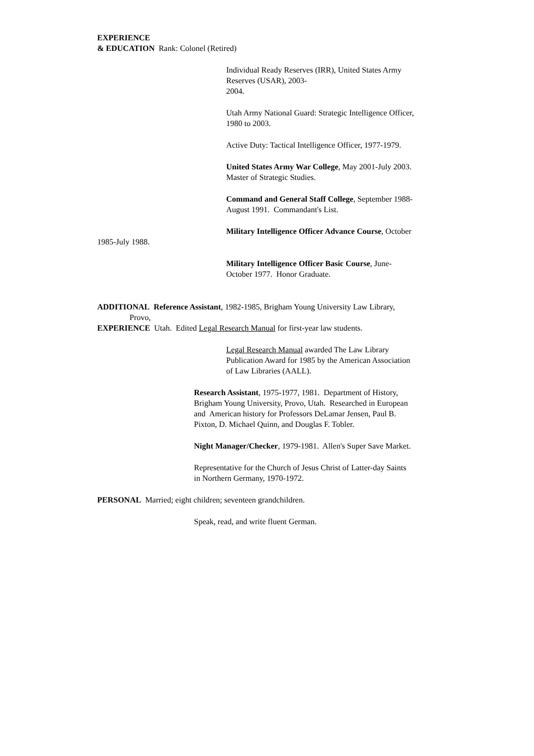EXPERIENCE
& EDUCATION Rank: Colonel (Retired)
Individual Ready Reserves (IRR), United States Army
Reserves (USAR), 2003-
2004.
Utah Army National Guard: Strategic Intelligence Officer,
1980 to 2003.
Active Duty: Tactical Intelligence Officer, 1977-1979.
United States Army War College, May 2001-July 2003.
Master of Strategic Studies.
Command and General Staff College, September 1988-
August 1991. Commandant's List.
Military Intelligence Officer Advance Course, October
1985-July 1988.
Military Intelligence Officer Basic Course, June-
October 1977. Honor Graduate.
ADDITIONAL Reference Assistant, 1982-1985, Brigham Young University Law Library,
Provo,
EXPERIENCE Utah. Edited Legal Research Manual for first-year law students.
Legal Research Manual awarded The Law Library
Publication Award for 1985 by the American Association
of Law Libraries (AALL).
Research Assistant, 1975-1977, 1981. Department of History,
Brigham Young University, Provo, Utah. Researched in European
and American history for Professors DeLamar Jensen, Paul B.
Pixton, D. Michael Quinn, and Douglas F. Tobler.
Night Manager/Checker, 1979-1981. Allen's Super Save Market.
Representative for the Church of Jesus Christ of Latter-day Saints
in Northern Germany, 1970-1972.
PERSONAL Married; eight children; seventeen grandchildren.
Speak, read, and write fluent German.